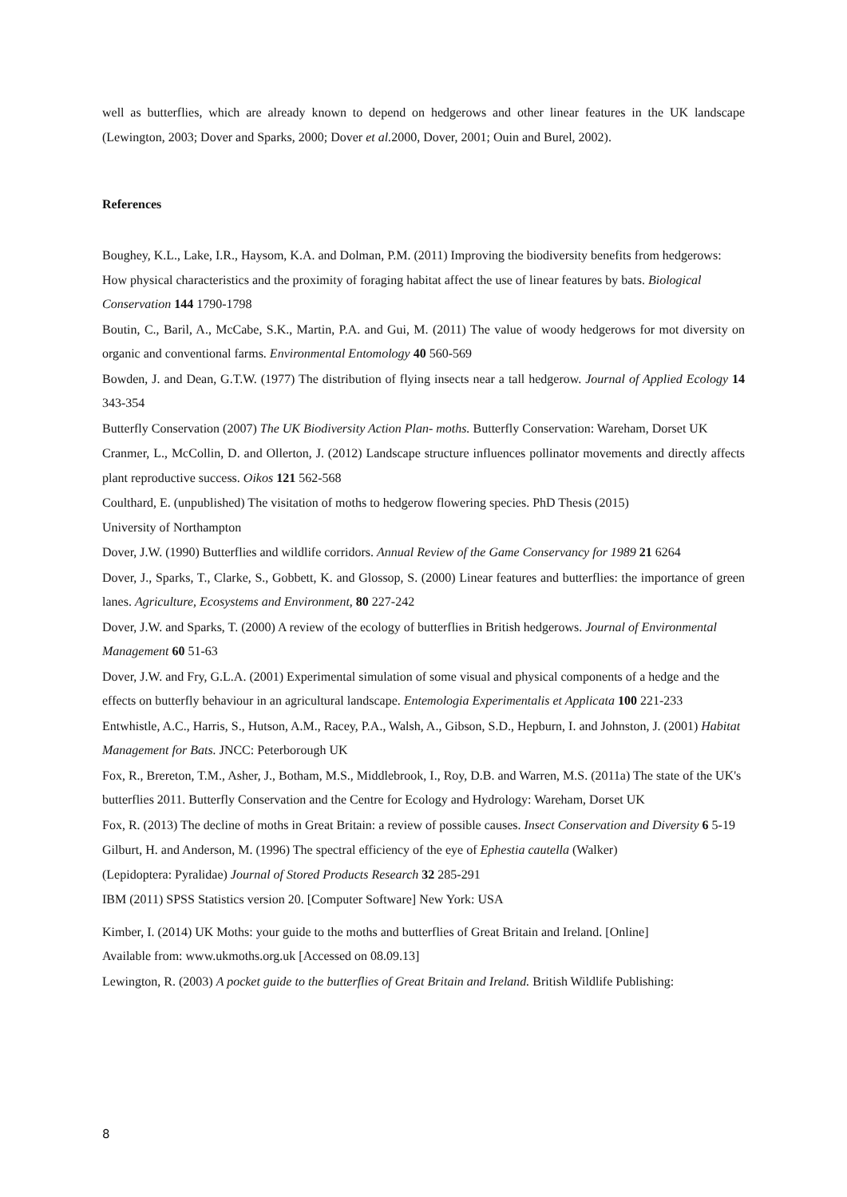well as butterflies, which are already known to depend on hedgerows and other linear features in the UK landscape (Lewington, 2003; Dover and Sparks, 2000; Dover et al. 2000, Dover, 2001; Ouin and Burel, 2002).
References
Boughey, K.L., Lake, I.R., Haysom, K.A. and Dolman, P.M. (2011) Improving the biodiversity benefits from hedgerows: How physical characteristics and the proximity of foraging habitat affect the use of linear features by bats. Biological Conservation 144 1790-1798
Boutin, C., Baril, A., McCabe, S.K., Martin, P.A. and Gui, M. (2011) The value of woody hedgerows for mot diversity on organic and conventional farms. Environmental Entomology 40 560-569
Bowden, J. and Dean, G.T.W. (1977) The distribution of flying insects near a tall hedgerow. Journal of Applied Ecology 14 343-354
Butterfly Conservation (2007) The UK Biodiversity Action Plan- moths. Butterfly Conservation: Wareham, Dorset UK
Cranmer, L., McCollin, D. and Ollerton, J. (2012) Landscape structure influences pollinator movements and directly affects plant reproductive success. Oikos 121 562-568
Coulthard, E. (unpublished) The visitation of moths to hedgerow flowering species. PhD Thesis (2015)
University of Northampton
Dover, J.W. (1990) Butterflies and wildlife corridors. Annual Review of the Game Conservancy for 1989 21 6264
Dover, J., Sparks, T., Clarke, S., Gobbett, K. and Glossop, S. (2000) Linear features and butterflies: the importance of green lanes. Agriculture, Ecosystems and Environment, 80 227-242
Dover, J.W. and Sparks, T. (2000) A review of the ecology of butterflies in British hedgerows. Journal of Environmental Management 60 51-63
Dover, J.W. and Fry, G.L.A. (2001) Experimental simulation of some visual and physical components of a hedge and the effects on butterfly behaviour in an agricultural landscape. Entemologia Experimentalis et Applicata 100 221-233
Entwhistle, A.C., Harris, S., Hutson, A.M., Racey, P.A., Walsh, A., Gibson, S.D., Hepburn, I. and Johnston, J. (2001) Habitat Management for Bats. JNCC: Peterborough UK
Fox, R., Brereton, T.M., Asher, J., Botham, M.S., Middlebrook, I., Roy, D.B. and Warren, M.S. (2011a) The state of the UK's butterflies 2011. Butterfly Conservation and the Centre for Ecology and Hydrology: Wareham, Dorset UK
Fox, R. (2013) The decline of moths in Great Britain: a review of possible causes. Insect Conservation and Diversity 6 5-19
Gilburt, H. and Anderson, M. (1996) The spectral efficiency of the eye of Ephestia cautella (Walker)
(Lepidoptera: Pyralidae) Journal of Stored Products Research 32 285-291
IBM (2011) SPSS Statistics version 20. [Computer Software] New York: USA
Kimber, I. (2014) UK Moths: your guide to the moths and butterflies of Great Britain and Ireland. [Online]
Available from: www.ukmoths.org.uk [Accessed on 08.09.13]
Lewington, R. (2003) A pocket guide to the butterflies of Great Britain and Ireland. British Wildlife Publishing:
8